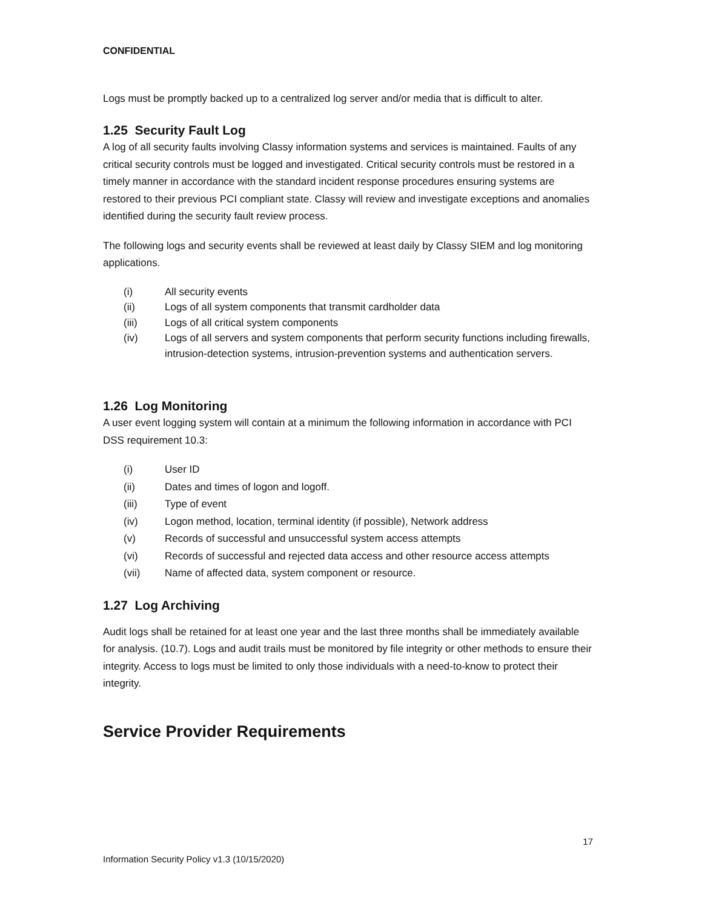CONFIDENTIAL
Logs must be promptly backed up to a centralized log server and/or media that is difficult to alter.
1.25 Security Fault Log
A log of all security faults involving Classy information systems and services is maintained. Faults of any critical security controls must be logged and investigated. Critical security controls must be restored in a timely manner in accordance with the standard incident response procedures ensuring systems are restored to their previous PCI compliant state. Classy will review and investigate exceptions and anomalies identified during the security fault review process.
The following logs and security events shall be reviewed at least daily by Classy SIEM and log monitoring applications.
(i) All security events
(ii) Logs of all system components that transmit cardholder data
(iii) Logs of all critical system components
(iv) Logs of all servers and system components that perform security functions including firewalls, intrusion-detection systems, intrusion-prevention systems and authentication servers.
1.26 Log Monitoring
A user event logging system will contain at a minimum the following information in accordance with PCI DSS requirement 10.3:
(i) User ID
(ii) Dates and times of logon and logoff.
(iii) Type of event
(iv) Logon method, location, terminal identity (if possible), Network address
(v) Records of successful and unsuccessful system access attempts
(vi) Records of successful and rejected data access and other resource access attempts
(vii) Name of affected data, system component or resource.
1.27 Log Archiving
Audit logs shall be retained for at least one year and the last three months shall be immediately available for analysis. (10.7). Logs and audit trails must be monitored by file integrity or other methods to ensure their integrity. Access to logs must be limited to only those individuals with a need-to-know to protect their integrity.
Service Provider Requirements
17
Information Security Policy v1.3 (10/15/2020)